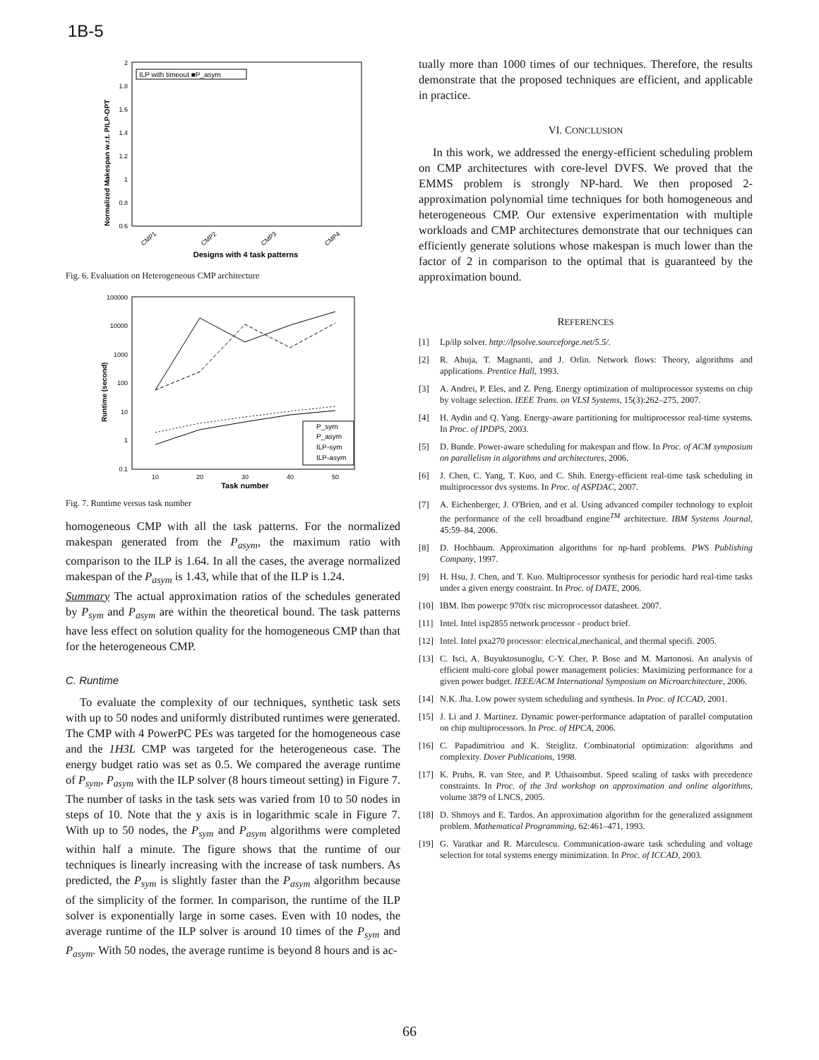1B-5
2
1.8
1.6
1.4
1.2
1
0.8
0.6
Normalized Makespan w.r.t. PILP-OPT
ILP with timeout ■P_asym
CMP1
CMP2
CMP3
CMP4
Designs with 4 task patterns
Fig. 6. Evaluation on Heterogeneous CMP architecture
100000
10000
1000
100
10
1
0.1
10
20
30
40
50
Task number
Runtime (second)
P_sym
P_asym
ILP-sym
ILP-asym
Fig. 7. Runtime versus task number
homogeneous CMP with all the task patterns. For the normalized makespan generated from the P<sub>asym</sub>, the maximum ratio with comparison to the ILP is 1.64. In all the cases, the average normalized makespan of the P<sub>asym</sub> is 1.43, while that of the ILP is 1.24.
Summary The actual approximation ratios of the schedules generated by P<sub>sym</sub> and P<sub>asym</sub> are within the theoretical bound. The task patterns have less effect on solution quality for the homogeneous CMP than that for the heterogeneous CMP.
C. Runtime
To evaluate the complexity of our techniques, synthetic task sets with up to 50 nodes and uniformly distributed runtimes were generated. The CMP with 4 PowerPC PEs was targeted for the homogeneous case and the 1H3L CMP was targeted for the heterogeneous case. The energy budget ratio was set as 0.5. We compared the average runtime of P<sub>sym</sub>, P<sub>asym</sub> with the ILP solver (8 hours timeout setting) in Figure 7. The number of tasks in the task sets was varied from 10 to 50 nodes in steps of 10. Note that the y axis is in logarithmic scale in Figure 7. With up to 50 nodes, the P<sub>sym</sub> and P<sub>asym</sub> algorithms were completed within half a minute. The figure shows that the runtime of our techniques is linearly increasing with the increase of task numbers. As predicted, the P<sub>sym</sub> is slightly faster than the P<sub>asym</sub> algorithm because of the simplicity of the former. In comparison, the runtime of the ILP solver is exponentially large in some cases. Even with 10 nodes, the average runtime of the ILP solver is around 10 times of the P<sub>sym</sub> and P<sub>asym</sub>. With 50 nodes, the average runtime is beyond 8 hours and is ac-
tually more than 1000 times of our techniques. Therefore, the results demonstrate that the proposed techniques are efficient, and applicable in practice.
VI. CONCLUSION
In this work, we addressed the energy-efficient scheduling problem on CMP architectures with core-level DVFS. We proved that the EMMS problem is strongly NP-hard. We then proposed 2-approximation polynomial time techniques for both homogeneous and heterogeneous CMP. Our extensive experimentation with multiple workloads and CMP architectures demonstrate that our techniques can efficiently generate solutions whose makespan is much lower than the factor of 2 in comparison to the optimal that is guaranteed by the approximation bound.
REFERENCES
[1] Lp/ilp solver. http://lpsolve.sourceforge.net/5.5/.
[2] R. Ahuja, T. Magnanti, and J. Orlin. Network flows: Theory, algorithms and applications. Prentice Hall, 1993.
[3] A. Andrei, P. Eles, and Z. Peng. Energy optimization of multiprocessor systems on chip by voltage selection. IEEE Trans. on VLSI Systems, 15(3):262–275, 2007.
[4] H. Aydin and Q. Yang. Energy-aware partitioning for multiprocessor real-time systems. In Proc. of IPDPS, 2003.
[5] D. Bunde. Power-aware scheduling for makespan and flow. In Proc. of ACM symposium on parallelism in algorithms and architectures, 2006.
[6] J. Chen, C. Yang, T. Kuo, and C. Shih. Energy-efficient real-time task scheduling in multiprocessor dvs systems. In Proc. of ASPDAC, 2007.
[7] A. Eichenberger, J. O'Brien, and et al. Using advanced compiler technology to exploit the performance of the cell broadband engine<sup>TM</sup> architecture. IBM Systems Journal, 45:59–84, 2006.
[8] D. Hochbaum. Approximation algorithms for np-hard problems. PWS Publishing Company, 1997.
[9] H. Hsu, J. Chen, and T. Kuo. Multiprocessor synthesis for periodic hard real-time tasks under a given energy constraint. In Proc. of DATE, 2006.
[10] IBM. Ibm powerpc 970fx risc microprocessor datasheet. 2007.
[11] Intel. Intel ixp2855 network processor - product brief.
[12] Intel. Intel pxa270 processor: electrical,mechanical, and thermal specifi. 2005.
[13] C. Isci, A. Buyuktosunoglu, C-Y. Cher, P. Bose and M. Martonosi. An analysis of efficient multi-core global power management policies: Maximizing performance for a given power budget. IEEE/ACM International Symposium on Microarchitecture, 2006.
[14] N.K. Jha. Low power system scheduling and synthesis. In Proc. of ICCAD, 2001.
[15] J. Li and J. Martinez. Dynamic power-performance adaptation of parallel computation on chip multiprocessors. In Proc. of HPCA, 2006.
[16] C. Papadimitriou and K. Steiglitz. Combinatorial optimization: algorithms and complexity. Dover Publications, 1998.
[17] K. Pruhs, R. van Stee, and P. Uthaisombut. Speed scaling of tasks with precedence constraints. In Proc. of the 3rd workshop on approximation and online algorithms, volume 3879 of LNCS, 2005.
[18] D. Shmoys and E. Tardos. An approximation algorithm for the generalized assignment problem. Mathematical Programming, 62:461–471, 1993.
[19] G. Varatkar and R. Marculescu. Communication-aware task scheduling and voltage selection for total systems energy minimization. In Proc. of ICCAD, 2003.
66